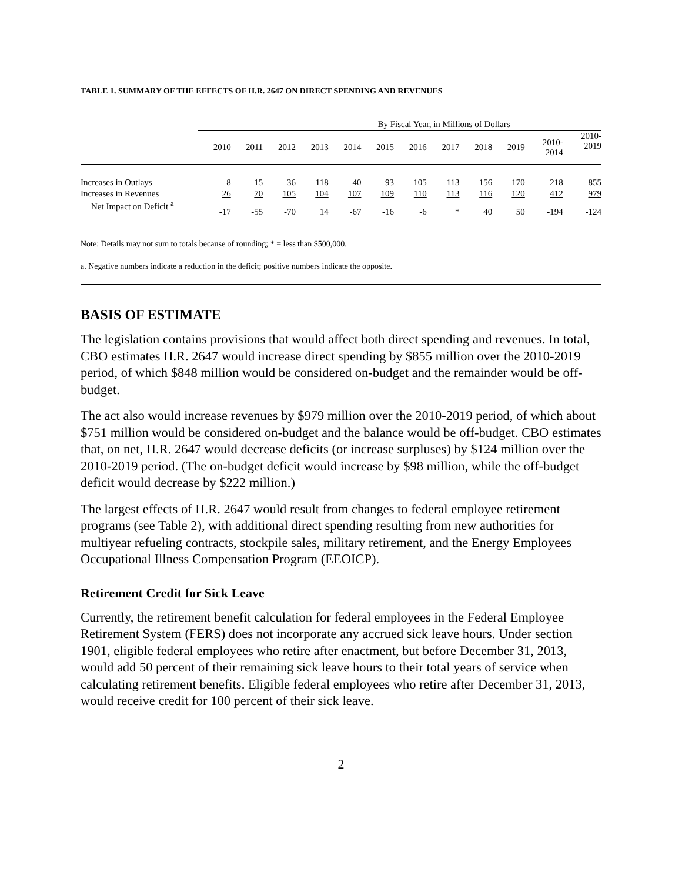TABLE 1. SUMMARY OF THE EFFECTS OF H.R. 2647 ON DIRECT SPENDING AND REVENUES
| | By Fiscal Year, in Millions of Dollars | | | | | | | | | | | |
| --- | --- | --- | --- | --- | --- | --- | --- | --- | --- | --- | --- | --- |
| | 2010 | 2011 | 2012 | 2013 | 2014 | 2015 | 2016 | 2017 | 2018 | 2019 | 2010- 2014 | 2010- 2019 |
| Increases in Outlays | 8 | 15 | 36 | 118 | 40 | 93 | 105 | 113 | 156 | 170 | 218 | 855 |
| Increases in Revenues | 26 | 70 | 105 | 104 | 107 | 109 | 110 | 113 | 116 | 120 | 412 | 979 |
| Net Impact on Deficit <sup>a</sup> | -17 | -55 | -70 | 14 | -67 | -16 | -6 | * | 40 | 50 | -194 | -124 |
Note: Details may not sum to totals because of rounding; * = less than $500,000.
a. Negative numbers indicate a reduction in the deficit; positive numbers indicate the opposite.
BASIS OF ESTIMATE
The legislation contains provisions that would affect both direct spending and revenues. In total, CBO estimates H.R. 2647 would increase direct spending by $855 million over the 2010-2019 period, of which $848 million would be considered on-budget and the remainder would be off-budget.
The act also would increase revenues by $979 million over the 2010-2019 period, of which about $751 million would be considered on-budget and the balance would be off-budget. CBO estimates that, on net, H.R. 2647 would decrease deficits (or increase surpluses) by $124 million over the 2010-2019 period. (The on-budget deficit would increase by $98 million, while the off-budget deficit would decrease by $222 million.)
The largest effects of H.R. 2647 would result from changes to federal employee retirement programs (see Table 2), with additional direct spending resulting from new authorities for multiyear refueling contracts, stockpile sales, military retirement, and the Energy Employees Occupational Illness Compensation Program (EEOICP).
Retirement Credit for Sick Leave
Currently, the retirement benefit calculation for federal employees in the Federal Employee Retirement System (FERS) does not incorporate any accrued sick leave hours. Under section 1901, eligible federal employees who retire after enactment, but before December 31, 2013, would add 50 percent of their remaining sick leave hours to their total years of service when calculating retirement benefits. Eligible federal employees who retire after December 31, 2013, would receive credit for 100 percent of their sick leave.
2